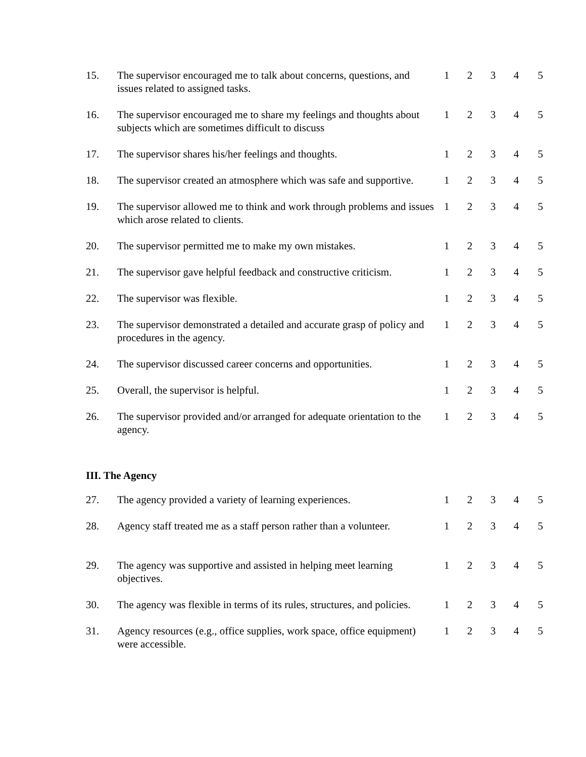| 15. | The supervisor encouraged me to talk about concerns, questions, and issues related to assigned tasks. | 1 | 2 | 3 | 4 | 5 |
| 16. | The supervisor encouraged me to share my feelings and thoughts about subjects which are sometimes difficult to discuss | 1 | 2 | 3 | 4 | 5 |
| 17. | The supervisor shares his/her feelings and thoughts. | 1 | 2 | 3 | 4 | 5 |
| 18. | The supervisor created an atmosphere which was safe and supportive. | 1 | 2 | 3 | 4 | 5 |
| 19. | The supervisor allowed me to think and work through problems and issues which arose related to clients. | 1 | 2 | 3 | 4 | 5 |
| 20. | The supervisor permitted me to make my own mistakes. | 1 | 2 | 3 | 4 | 5 |
| 21. | The supervisor gave helpful feedback and constructive criticism. | 1 | 2 | 3 | 4 | 5 |
| 22. | The supervisor was flexible. | 1 | 2 | 3 | 4 | 5 |
| 23. | The supervisor demonstrated a detailed and accurate grasp of policy and procedures in the agency. | 1 | 2 | 3 | 4 | 5 |
| 24. | The supervisor discussed career concerns and opportunities. | 1 | 2 | 3 | 4 | 5 |
| 25. | Overall, the supervisor is helpful. | 1 | 2 | 3 | 4 | 5 |
| 26. | The supervisor provided and/or arranged for adequate orientation to the agency. | 1 | 2 | 3 | 4 | 5 |
III. The Agency
| 27. | The agency provided a variety of learning experiences. | 1 | 2 | 3 | 4 | 5 |
| 28. | Agency staff treated me as a staff person rather than a volunteer. | 1 | 2 | 3 | 4 | 5 |
| 29. | The agency was supportive and assisted in helping meet learning objectives. | 1 | 2 | 3 | 4 | 5 |
| 30. | The agency was flexible in terms of its rules, structures, and policies. | 1 | 2 | 3 | 4 | 5 |
| 31. | Agency resources (e.g., office supplies, work space, office equipment) were accessible. | 1 | 2 | 3 | 4 | 5 |